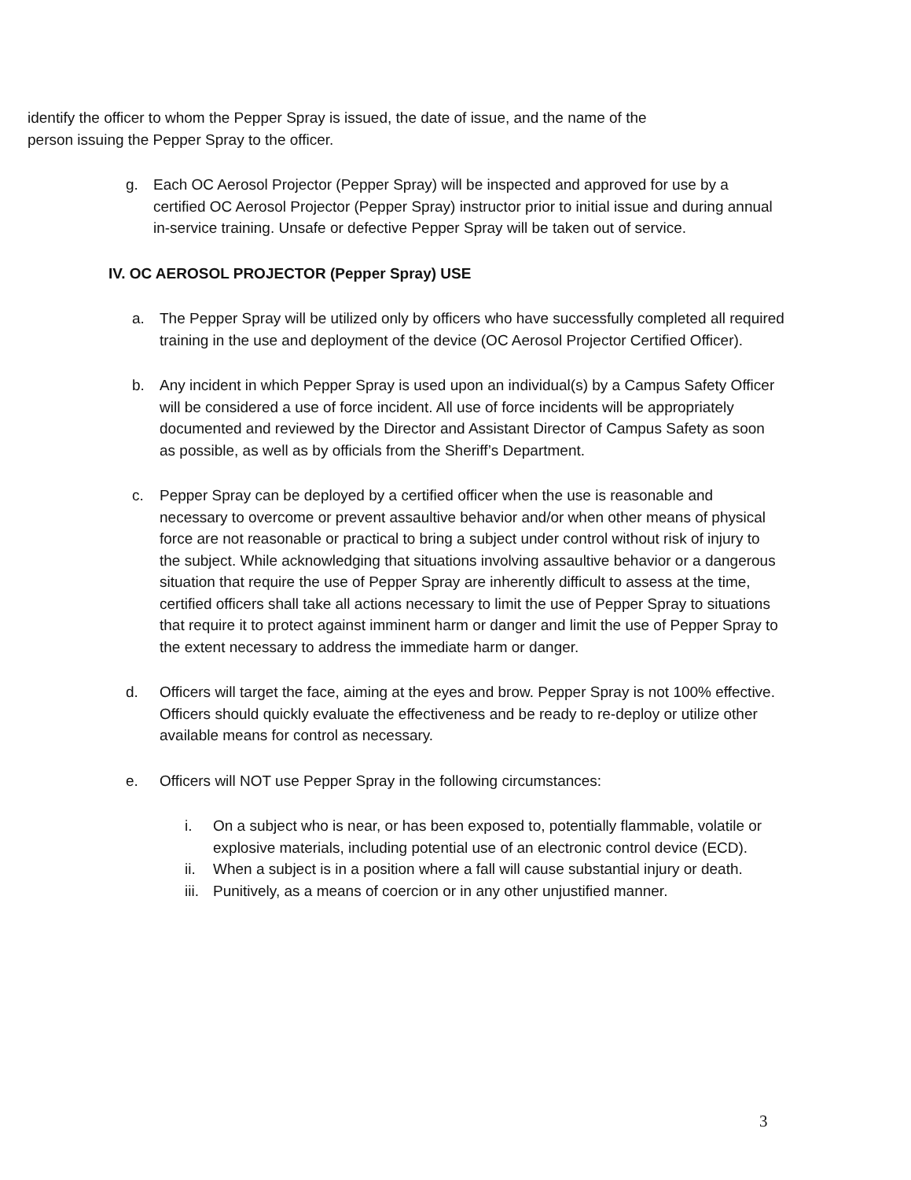identify the officer to whom the Pepper Spray is issued, the date of issue, and the name of the person issuing the Pepper Spray to the officer.
g. Each OC Aerosol Projector (Pepper Spray) will be inspected and approved for use by a certified OC Aerosol Projector (Pepper Spray) instructor prior to initial issue and during annual in-service training. Unsafe or defective Pepper Spray will be taken out of service.
IV. OC AEROSOL PROJECTOR (Pepper Spray) USE
a. The Pepper Spray will be utilized only by officers who have successfully completed all required training in the use and deployment of the device (OC Aerosol Projector Certified Officer).
b. Any incident in which Pepper Spray is used upon an individual(s) by a Campus Safety Officer will be considered a use of force incident. All use of force incidents will be appropriately documented and reviewed by the Director and Assistant Director of Campus Safety as soon as possible, as well as by officials from the Sheriff’s Department.
c. Pepper Spray can be deployed by a certified officer when the use is reasonable and necessary to overcome or prevent assaultive behavior and/or when other means of physical force are not reasonable or practical to bring a subject under control without risk of injury to the subject. While acknowledging that situations involving assaultive behavior or a dangerous situation that require the use of Pepper Spray are inherently difficult to assess at the time, certified officers shall take all actions necessary to limit the use of Pepper Spray to situations that require it to protect against imminent harm or danger and limit the use of Pepper Spray to the extent necessary to address the immediate harm or danger.
d. Officers will target the face, aiming at the eyes and brow. Pepper Spray is not 100% effective. Officers should quickly evaluate the effectiveness and be ready to re-deploy or utilize other available means for control as necessary.
e. Officers will NOT use Pepper Spray in the following circumstances:
i. On a subject who is near, or has been exposed to, potentially flammable, volatile or explosive materials, including potential use of an electronic control device (ECD).
ii. When a subject is in a position where a fall will cause substantial injury or death.
iii.
Punitively, as a means of coercion or in any other unjustified manner.
3